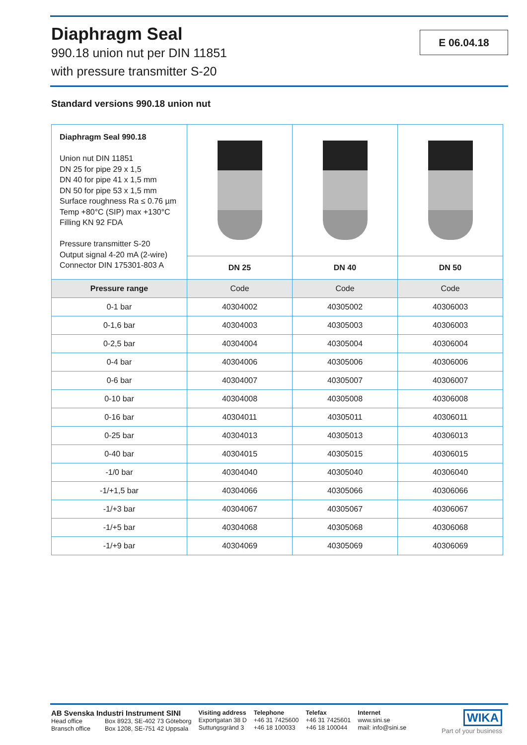Diaphragm Seal
990.18 union nut per DIN 11851
with pressure transmitter S-20
E 06.04.18
Standard versions 990.18 union nut
| Diaphragm Seal 990.18 Union nut DIN 11851 DN 25 for pipe 29 x 1,5 DN 40 for pipe 41 x 1,5 mm DN 50 for pipe 53 x 1,5 mm Surface roughness Ra ≤ 0.76 µm Temp +80°C (SIP) max +130°C Filling KN 92 FDA Pressure transmitter S-20 Output signal 4-20 mA (2-wire) Connector DIN 175301-803 A | | | |
| | DN 25 | DN 40 | DN 50 |
| Pressure range | Code | Code | Code |
| 0-1 bar | 40304002 | 40305002 | 40306003 |
| 0-1,6 bar | 40304003 | 40305003 | 40306003 |
| 0-2,5 bar | 40304004 | 40305004 | 40306004 |
| 0-4 bar | 40304006 | 40305006 | 40306006 |
| 0-6 bar | 40304007 | 40305007 | 40306007 |
| 0-10 bar | 40304008 | 40305008 | 40306008 |
| 0-16 bar | 40304011 | 40305011 | 40306011 |
| 0-25 bar | 40304013 | 40305013 | 40306013 |
| 0-40 bar | 40304015 | 40305015 | 40306015 |
| -1/0 bar | 40304040 | 40305040 | 40306040 |
| -1/+1,5 bar | 40304066 | 40305066 | 40306066 |
| -1/+3 bar | 40304067 | 40305067 | 40306067 |
| -1/+5 bar | 40304068 | 40305068 | 40306068 |
| -1/+9 bar | 40304069 | 40305069 | 40306069 |
AB Svenska Industri Instrument SINI
Head office Box 8923, SE-402 73 Göteborg
Bransch office Box 1208, SE-751 42 Uppsala
Visiting address
Exportgatan 38 D
Suttungsgränd 3
Telephone
+46 31 7425600
+46 18 100033
Telefax
+46 31 7425601
+46 18 100044
Internet
www.sini.se
mail: info@sini.se
WIKA
Part of your business